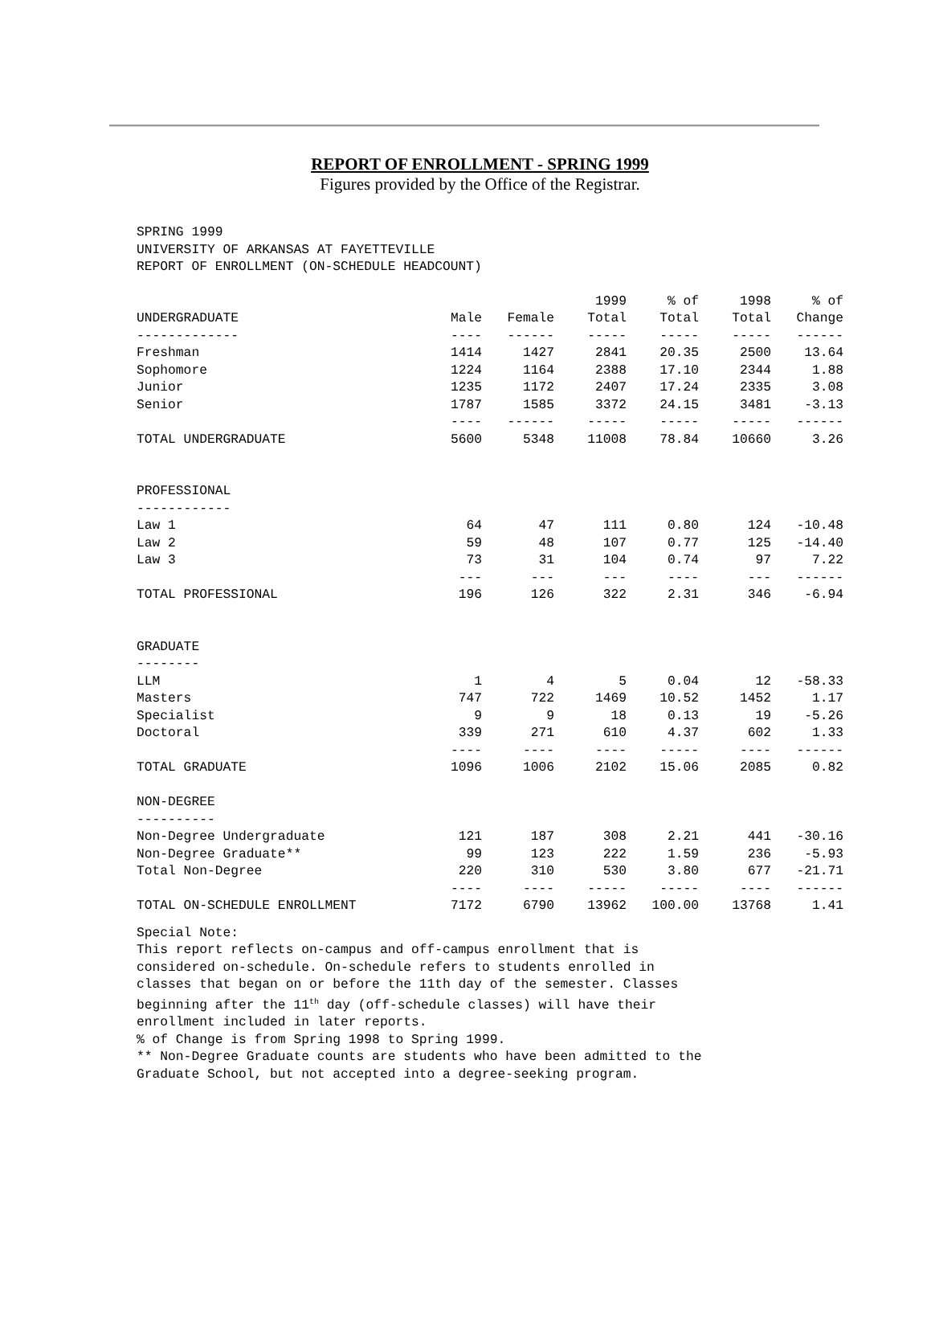REPORT OF ENROLLMENT - SPRING 1999
Figures provided by the Office of the Registrar.
SPRING 1999
UNIVERSITY OF ARKANSAS AT FAYETTEVILLE
REPORT OF ENROLLMENT (ON-SCHEDULE HEADCOUNT)
| | | | 1999 | % of | 1998 | % of |
| --- | --- | --- | --- | --- | --- | --- |
| UNDERGRADUATE | Male | Female | Total | Total | Total | Change |
| ------------- | ---- | ------ | ----- | ----- | ----- | ------ |
| Freshman | 1414 | 1427 | 2841 | 20.35 | 2500 | 13.64 |
| Sophomore | 1224 | 1164 | 2388 | 17.10 | 2344 | 1.88 |
| Junior | 1235 | 1172 | 2407 | 17.24 | 2335 | 3.08 |
| Senior | 1787 | 1585 | 3372 | 24.15 | 3481 | -3.13 |
| | ---- | ------ | ----- | ----- | ----- | ------ |
| TOTAL UNDERGRADUATE | 5600 | 5348 | 11008 | 78.84 | 10660 | 3.26 |
| PROFESSIONAL | | | | | | |
| ------------ | | | | | | |
| Law 1 | 64 | 47 | 111 | 0.80 | 124 | -10.48 |
| Law 2 | 59 | 48 | 107 | 0.77 | 125 | -14.40 |
| Law 3 | 73 | 31 | 104 | 0.74 | 97 | 7.22 |
| | --- | --- | --- | ---- | --- | ------ |
| TOTAL PROFESSIONAL | 196 | 126 | 322 | 2.31 | 346 | -6.94 |
| GRADUATE | | | | | | |
| -------- | | | | | | |
| LLM | 1 | 4 | 5 | 0.04 | 12 | -58.33 |
| Masters | 747 | 722 | 1469 | 10.52 | 1452 | 1.17 |
| Specialist | 9 | 9 | 18 | 0.13 | 19 | -5.26 |
| Doctoral | 339 | 271 | 610 | 4.37 | 602 | 1.33 |
| | ---- | ---- | ---- | ----- | ---- | ------ |
| TOTAL GRADUATE | 1096 | 1006 | 2102 | 15.06 | 2085 | 0.82 |
| NON-DEGREE | | | | | | |
| ---------- | | | | | | |
| Non-Degree Undergraduate | 121 | 187 | 308 | 2.21 | 441 | -30.16 |
| Non-Degree Graduate** | 99 | 123 | 222 | 1.59 | 236 | -5.93 |
| Total Non-Degree | 220 | 310 | 530 | 3.80 | 677 | -21.71 |
| | ---- | ---- | ----- | ----- | ---- | ------ |
| TOTAL ON-SCHEDULE ENROLLMENT | 7172 | 6790 | 13962 | 100.00 | 13768 | 1.41 |
Special Note:
This report reflects on-campus and off-campus enrollment that is
considered on-schedule. On-schedule refers to students enrolled in
classes that began on or before the 11th day of the semester. Classes
beginning after the 11<sup>th</sup> day (off-schedule classes) will have their
enrollment included in later reports.
% of Change is from Spring 1998 to Spring 1999.
** Non-Degree Graduate counts are students who have been admitted to the
Graduate School, but not accepted into a degree-seeking program.